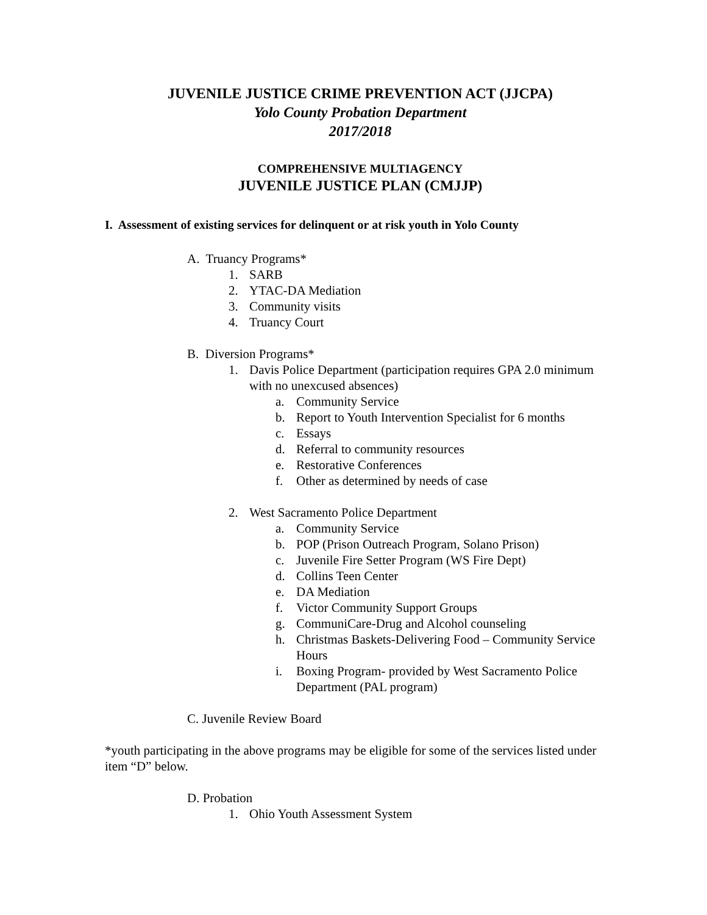JUVENILE JUSTICE CRIME PREVENTION ACT (JJCPA)
Yolo County Probation Department
2017/2018
COMPREHENSIVE MULTIAGENCY
JUVENILE JUSTICE PLAN (CMJJP)
I. Assessment of existing services for delinquent or at risk youth in Yolo County
A. Truancy Programs*
1. SARB
2. YTAC-DA Mediation
3. Community visits
4. Truancy Court
B. Diversion Programs*
1. Davis Police Department (participation requires GPA 2.0 minimum with no unexcused absences)
a. Community Service
b. Report to Youth Intervention Specialist for 6 months
c. Essays
d. Referral to community resources
e. Restorative Conferences
f. Other as determined by needs of case
2. West Sacramento Police Department
a. Community Service
b. POP (Prison Outreach Program, Solano Prison)
c. Juvenile Fire Setter Program (WS Fire Dept)
d. Collins Teen Center
e. DA Mediation
f. Victor Community Support Groups
g. CommuniCare-Drug and Alcohol counseling
h. Christmas Baskets-Delivering Food – Community Service Hours
i. Boxing Program- provided by West Sacramento Police Department (PAL program)
C. Juvenile Review Board
*youth participating in the above programs may be eligible for some of the services listed under item “D” below.
D. Probation
1. Ohio Youth Assessment System